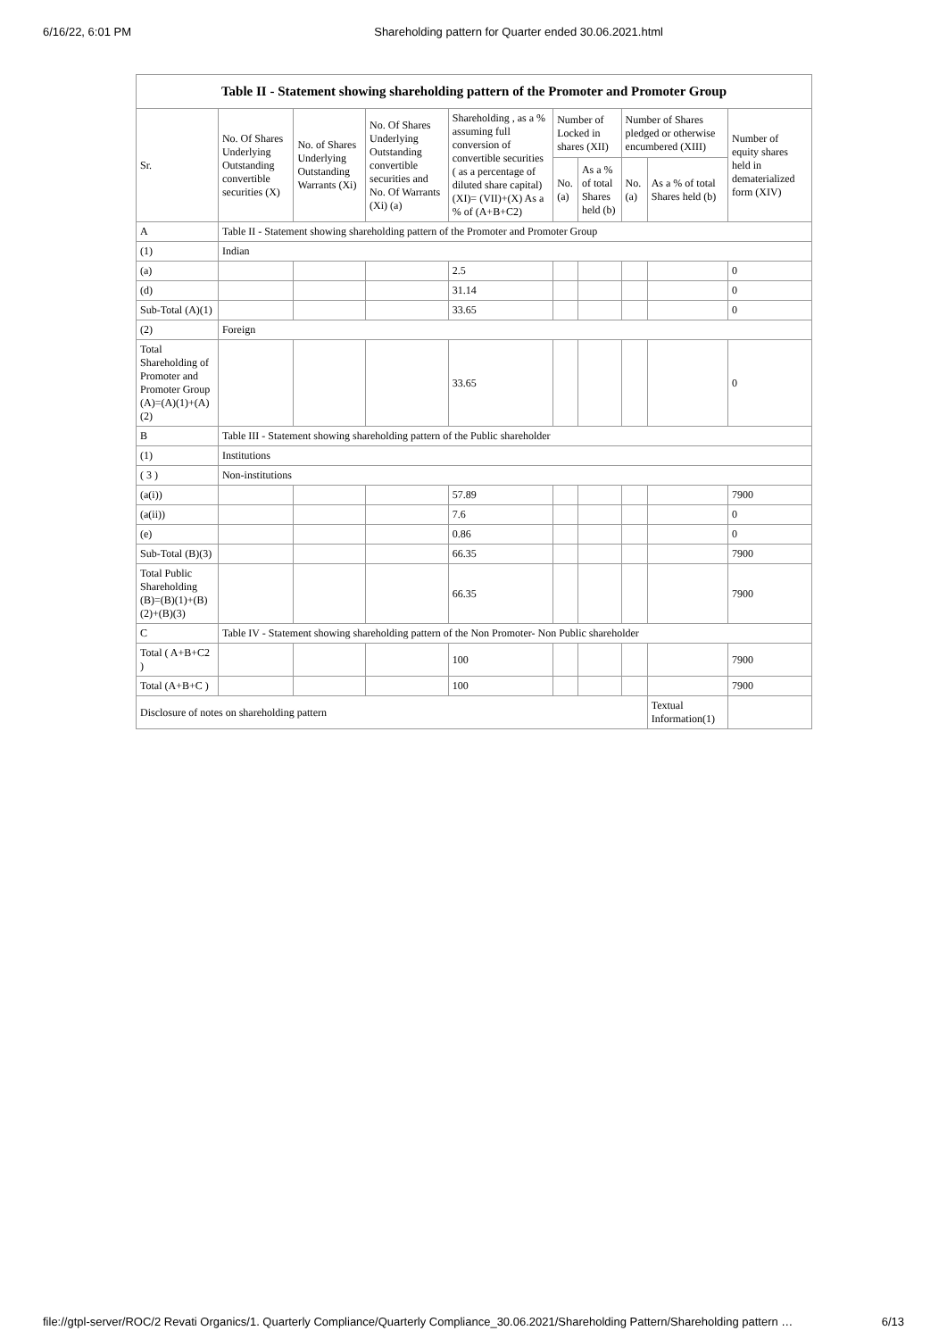6/16/22, 6:01 PM Shareholding pattern for Quarter ended 30.06.2021.html
| Table II - Statement showing shareholding pattern of the Promoter and Promoter Group | | | | | | | | | |
| --- | --- | --- | --- | --- | --- | --- | --- | --- | --- |
| Sr. | No. Of Shares Underlying Outstanding convertible securities (X) | No. of Shares Underlying Outstanding Warrants (Xi) | No. Of Shares Underlying Outstanding convertible securities and No. Of Warrants (Xi) (a) | Shareholding , as a % assuming full conversion of convertible securities ( as a percentage of diluted share capital) (XI)= (VII)+(X) As a % of (A+B+C2) | Number of Locked in shares (XII) | | Number of Shares pledged or otherwise encumbered (XIII) | | Number of equity shares held in dematerialized form (XIV) |
| | | | | | No. (a) | As a % of total Shares held (b) | No. (a) | As a % of total Shares held (b) | |
| A | Table II - Statement showing shareholding pattern of the Promoter and Promoter Group | | | | | | | | |
| (1) | Indian | | | | | | | | |
| (a) | | | | 2.5 | | | | | 0 |
| (d) | | | | 31.14 | | | | | 0 |
| Sub-Total (A)(1) | | | | 33.65 | | | | | 0 |
| (2) | Foreign | | | | | | | | |
| Total Shareholding of Promoter and Promoter Group (A)=(A)(1)+(A)(2) | | | | 33.65 | | | | | 0 |
| B | Table III - Statement showing shareholding pattern of the Public shareholder | | | | | | | | |
| (1) | Institutions | | | | | | | | |
| ( 3 ) | Non-institutions | | | | | | | | |
| (a(i)) | | | | 57.89 | | | | | 7900 |
| (a(ii)) | | | | 7.6 | | | | | 0 |
| (e) | | | | 0.86 | | | | | 0 |
| Sub-Total (B)(3) | | | | 66.35 | | | | | 7900 |
| Total Public Shareholding (B)=(B)(1)+(B)(2)+(B)(3) | | | | 66.35 | | | | | 7900 |
| C | Table IV - Statement showing shareholding pattern of the Non Promoter- Non Public shareholder | | | | | | | | |
| Total ( A+B+C2 ) | | | | 100 | | | | | 7900 |
| Total (A+B+C ) | | | | 100 | | | | | 7900 |
| Disclosure of notes on shareholding pattern | | | | | | | | Textual Information(1) | |
file://gtpl-server/ROC/2 Revati Organics/1. Quarterly Compliance/Quarterly Compliance_30.06.2021/Shareholding Pattern/Shareholding pattern … 6/13